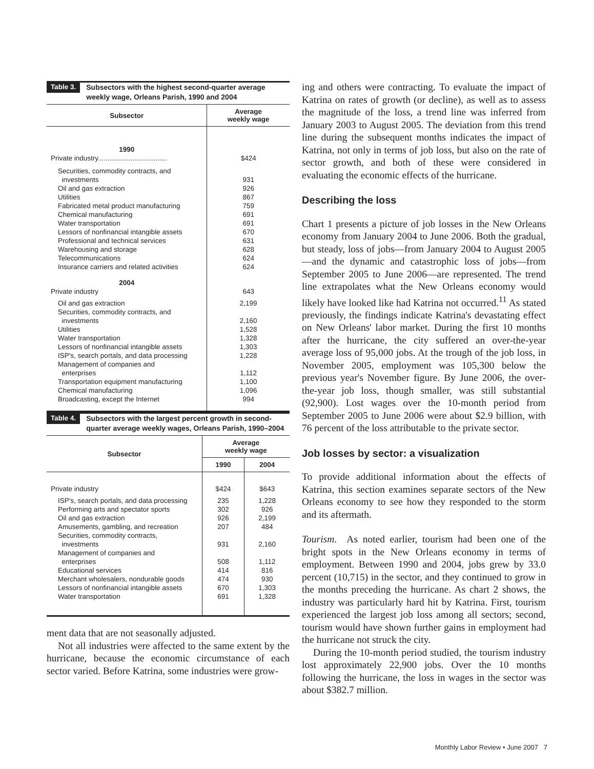Table 3. Subsectors with the highest second-quarter average weekly wage, Orleans Parish, 1990 and 2004
| Subsector | Average weekly wage |
| --- | --- |
| 1990 | |
| Private industry.................................... | $424 |
| Securities, commodity contracts, and investments | 931 |
| Oil and gas extraction | 926 |
| Utilities | 867 |
| Fabricated metal product manufacturing | 759 |
| Chemical manufacturing | 691 |
| Water transportation | 691 |
| Lessors of nonfinancial intangible assets | 670 |
| Professional and technical services | 631 |
| Warehousing and storage | 628 |
| Telecommunications | 624 |
| Insurance carriers and related activities | 624 |
| 2004 | |
| Private industry | 643 |
| Oil and gas extraction | 2,199 |
| Securities, commodity contracts, and investments | 2,160 |
| Utilities | 1,528 |
| Water transportation | 1,328 |
| Lessors of nonfinancial intangible assets | 1,303 |
| ISP's, search portals, and data processing | 1,228 |
| Management of companies and enterprises | 1,112 |
| Transportation equipment manufacturing | 1,100 |
| Chemical manufacturing | 1,096 |
| Broadcasting, except the Internet | 994 |
Table 4. Subsectors with the largest percent growth in second-quarter average weekly wages, Orleans Parish, 1990–2004
| Subsector | Average weekly wage | |
| --- | --- | --- |
| | 1990 | 2004 |
| Private industry | $424 | $643 |
| ISP's, search portals, and data processing | 235 | 1,228 |
| Performing arts and spectator sports | 302 | 926 |
| Oil and gas extraction | 926 | 2,199 |
| Amusements, gambling, and recreation | 207 | 484 |
| Securities, commodity contracts, investments | 931 | 2,160 |
| Management of companies and enterprises | 508 | 1,112 |
| Educational services | 414 | 816 |
| Merchant wholesalers, nondurable goods | 474 | 930 |
| Lessors of nonfinancial intangible assets | 670 | 1,303 |
| Water transportation | 691 | 1,328 |
ment data that are not seasonally adjusted.
Not all industries were affected to the same extent by the hurricane, because the economic circumstance of each sector varied. Before Katrina, some industries were grow-
ing and others were contracting. To evaluate the impact of Katrina on rates of growth (or decline), as well as to assess the magnitude of the loss, a trend line was inferred from January 2003 to August 2005. The deviation from this trend line during the subsequent months indicates the impact of Katrina, not only in terms of job loss, but also on the rate of sector growth, and both of these were considered in evaluating the economic effects of the hurricane.
Describing the loss
Chart 1 presents a picture of job losses in the New Orleans economy from January 2004 to June 2006. Both the gradual, but steady, loss of jobs—from January 2004 to August 2005—and the dynamic and catastrophic loss of jobs—from September 2005 to June 2006—are represented. The trend line extrapolates what the New Orleans economy would likely have looked like had Katrina not occurred.<sup>11</sup> As stated previously, the findings indicate Katrina's devastating effect on New Orleans' labor market. During the first 10 months after the hurricane, the city suffered an over-the-year average loss of 95,000 jobs. At the trough of the job loss, in November 2005, employment was 105,300 below the previous year's November figure. By June 2006, the over-the-year job loss, though smaller, was still substantial (92,900). Lost wages over the 10-month period from September 2005 to June 2006 were about $2.9 billion, with 76 percent of the loss attributable to the private sector.
Job losses by sector: a visualization
To provide additional information about the effects of Katrina, this section examines separate sectors of the New Orleans economy to see how they responded to the storm and its aftermath.
Tourism. As noted earlier, tourism had been one of the bright spots in the New Orleans economy in terms of employment. Between 1990 and 2004, jobs grew by 33.0 percent (10,715) in the sector, and they continued to grow in the months preceding the hurricane. As chart 2 shows, the industry was particularly hard hit by Katrina. First, tourism experienced the largest job loss among all sectors; second, tourism would have shown further gains in employment had the hurricane not struck the city.
During the 10-month period studied, the tourism industry lost approximately 22,900 jobs. Over the 10 months following the hurricane, the loss in wages in the sector was about $382.7 million.
Monthly Labor Review • June 2007 7